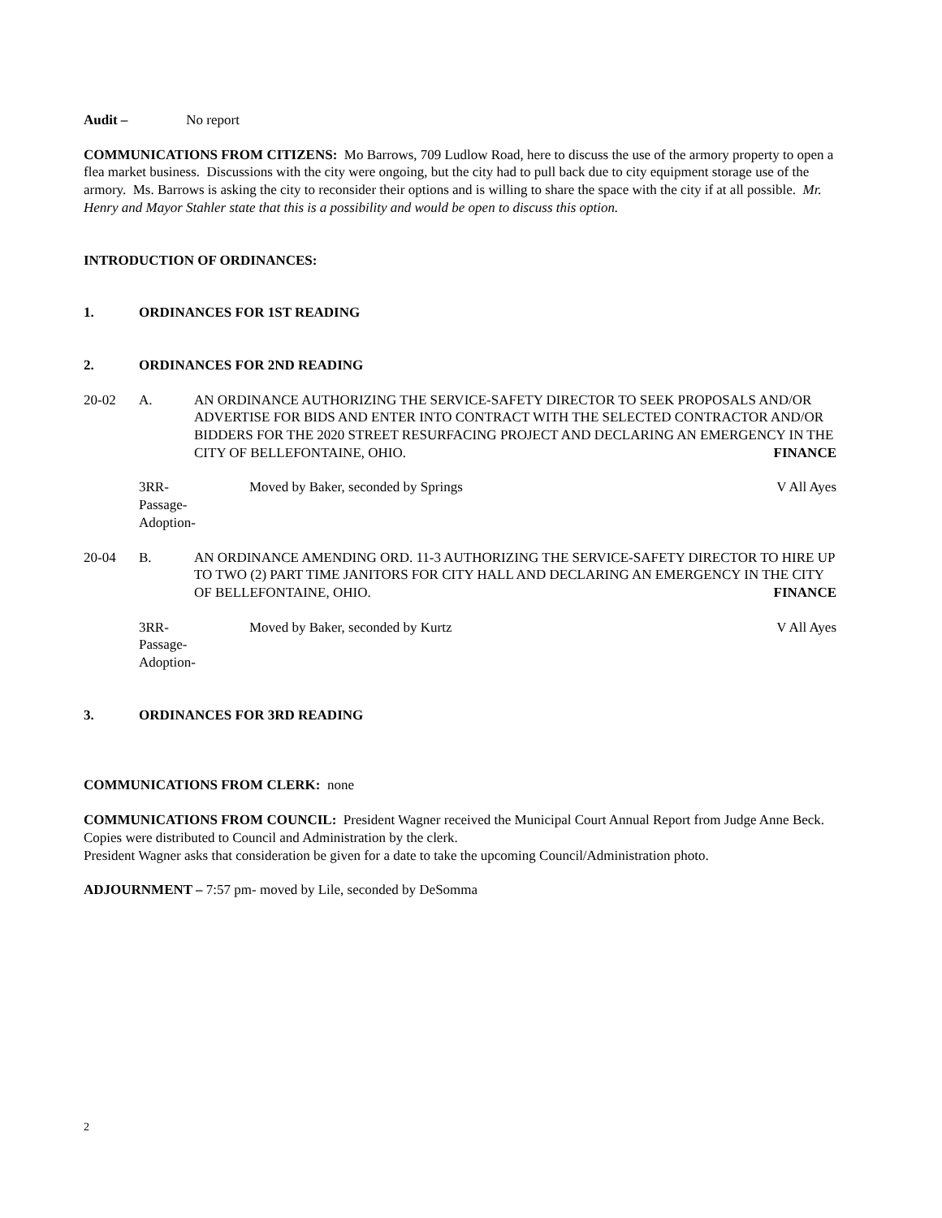Audit – No report
COMMUNICATIONS FROM CITIZENS: Mo Barrows, 709 Ludlow Road, here to discuss the use of the armory property to open a flea market business. Discussions with the city were ongoing, but the city had to pull back due to city equipment storage use of the armory. Ms. Barrows is asking the city to reconsider their options and is willing to share the space with the city if at all possible. Mr. Henry and Mayor Stahler state that this is a possibility and would be open to discuss this option.
INTRODUCTION OF ORDINANCES:
1. ORDINANCES FOR 1ST READING
2. ORDINANCES FOR 2ND READING
20-02 A. AN ORDINANCE AUTHORIZING THE SERVICE-SAFETY DIRECTOR TO SEEK PROPOSALS AND/OR ADVERTISE FOR BIDS AND ENTER INTO CONTRACT WITH THE SELECTED CONTRACTOR AND/OR BIDDERS FOR THE 2020 STREET RESURFACING PROJECT AND DECLARING AN EMERGENCY IN THE CITY OF BELLEFONTAINE, OHIO. FINANCE
3RR-
Passage-
Adoption- Moved by Baker, seconded by Springs V All Ayes
20-04 B. AN ORDINANCE AMENDING ORD. 11-3 AUTHORIZING THE SERVICE-SAFETY DIRECTOR TO HIRE UP TO TWO (2) PART TIME JANITORS FOR CITY HALL AND DECLARING AN EMERGENCY IN THE CITY OF BELLEFONTAINE, OHIO. FINANCE
3RR-
Passage-
Adoption- Moved by Baker, seconded by Kurtz V All Ayes
3. ORDINANCES FOR 3RD READING
COMMUNICATIONS FROM CLERK: none
COMMUNICATIONS FROM COUNCIL: President Wagner received the Municipal Court Annual Report from Judge Anne Beck. Copies were distributed to Council and Administration by the clerk.
President Wagner asks that consideration be given for a date to take the upcoming Council/Administration photo.
ADJOURNMENT – 7:57 pm- moved by Lile, seconded by DeSomma
2